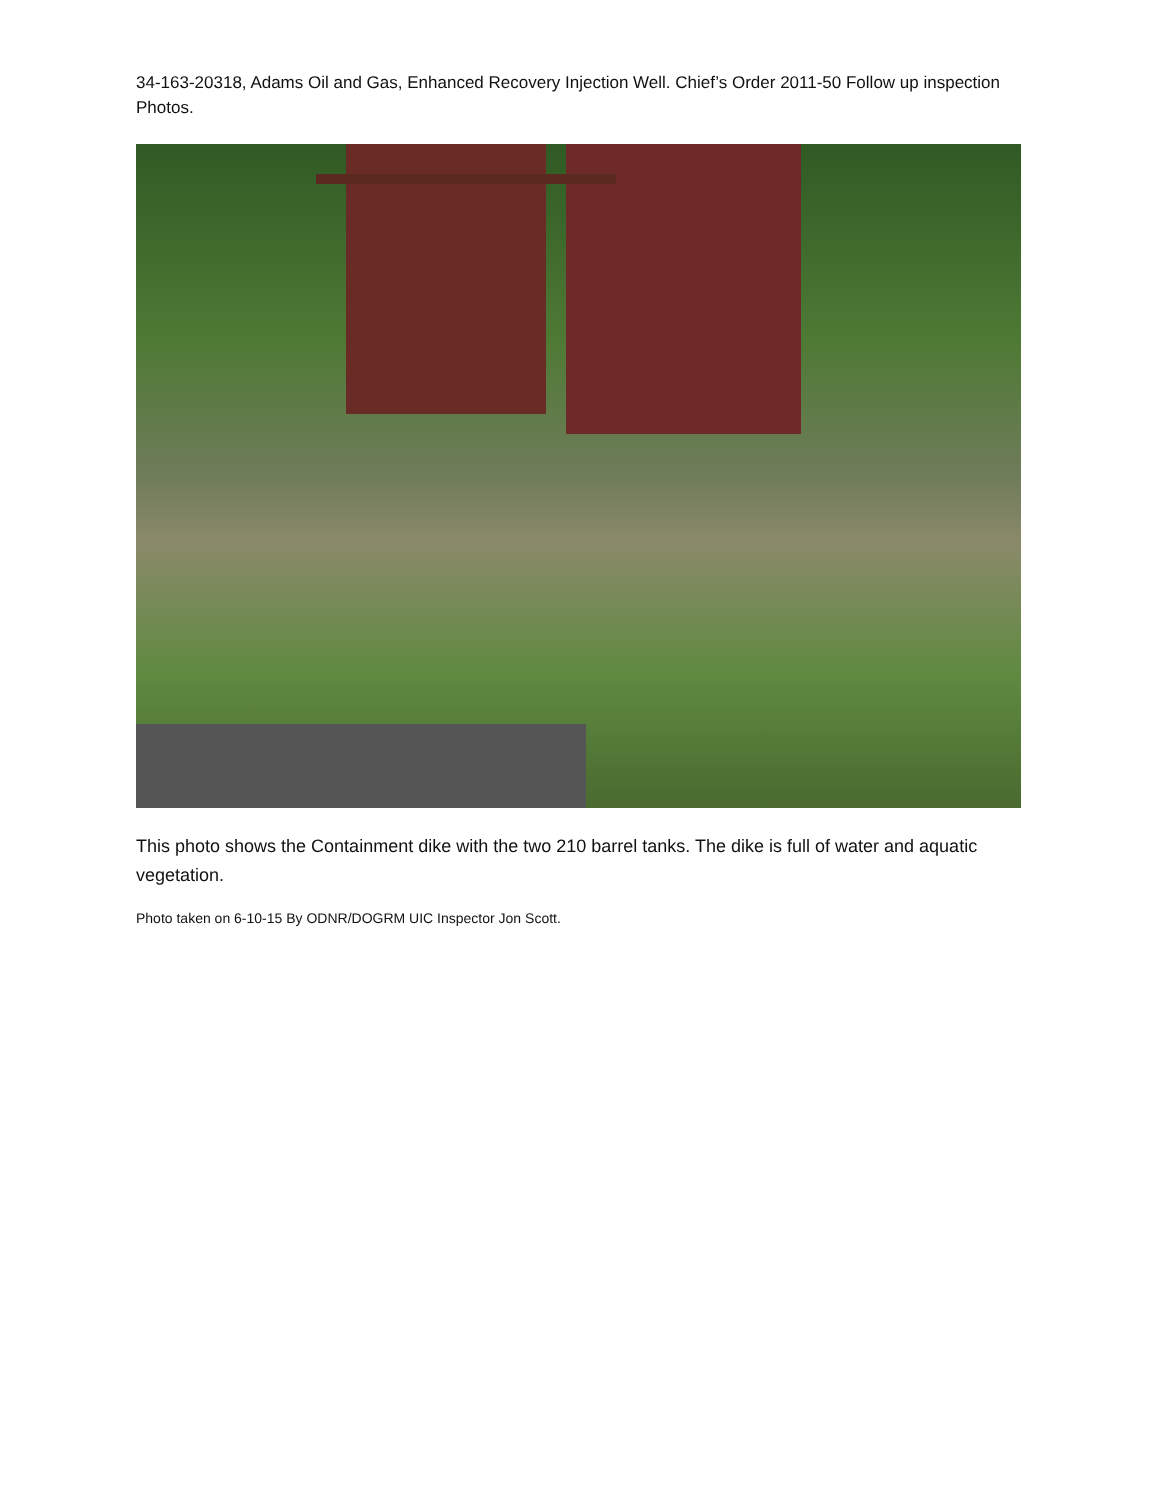34-163-20318, Adams Oil and Gas, Enhanced Recovery Injection Well. Chief’s Order 2011-50 Follow up inspection Photos.
This photo shows the Containment dike with the two 210 barrel tanks. The dike is full of water and aquatic vegetation.
Photo taken on 6-10-15 By ODNR/DOGRM UIC Inspector Jon Scott.